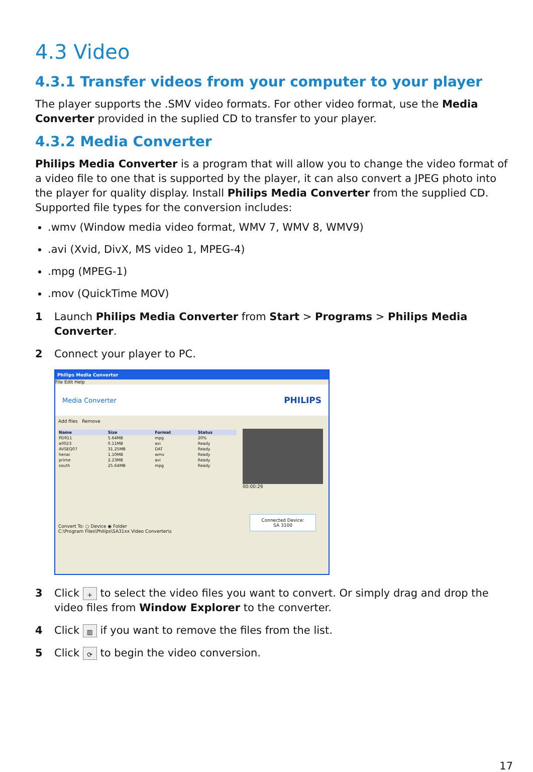4.3 Video
4.3.1 Transfer videos from your computer to your player
The player supports the .SMV video formats. For other video format, use the Media Converter provided in the suplied CD to transfer to your player.
4.3.2 Media Converter
Philips Media Converter is a program that will allow you to change the video format of a video file to one that is supported by the player, it can also convert a JPEG photo into the player for quality display. Install Philips Media Converter from the supplied CD. Supported file types for the conversion includes:
.wmv (Window media video format, WMV 7, WMV 8, WMV9)
.avi (Xvid, DivX, MS video 1, MPEG-4)
.mpg (MPEG-1)
.mov (QuickTime MOV)
1 Launch Philips Media Converter from Start > Programs > Philips Media Converter.
2 Connect your player to PC.
Philips Media Converter
File Edit Help
Media Converter PHILIPS
Add files Remove
| Name | Size | Format | Status |
| --- | --- | --- | --- |
| PD911 | 5.64MB | mpg | 20% |
| a0023 | 0.11MB | avi | Ready |
| AVSEQ07 | 31.25MB | DAT | Ready |
| henai | 1.10MB | wmv | Ready |
| prime | 2.23MB | avi | Ready |
| south | 25.64MB | mpg | Ready |
Convert To: ○ Device ◉ Folder
C:\Program Files\Philips\SA31xx Video Converter\s
00:00:29
Connected Device:
SA 3100
3 Click + to select the video files you want to convert. Or simply drag and drop the video files from Window Explorer to the converter.
4 Click ▥ if you want to remove the files from the list.
5 Click ⟳ to begin the video conversion.
17